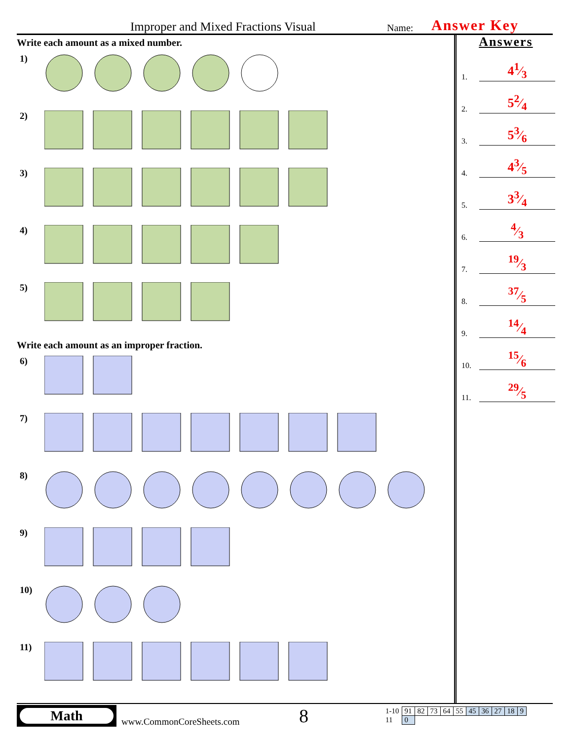Improper and Mixed Fractions Visual Name: Answer Key
Write each amount as a mixed number.
1)
2)
3)
4)
5)
Write each amount as an improper fraction.
6)
7)
8)
9)
10)
11)
Answers
1. 41⁄3
2. 52⁄4
3. 53⁄6
4. 43⁄5
5. 33⁄4
6. 4⁄3
7. 19⁄3
8. 37⁄5
9. 14⁄4
10. 15⁄6
11. 29⁄5
Math
www.CommonCoreSheets.com
8
| 1-10 | 91 | 82 | 73 | 64 | 55 | 45 | 36 | 27 | 18 | 9 |
| 11 | 0 | | | | | | | | | |